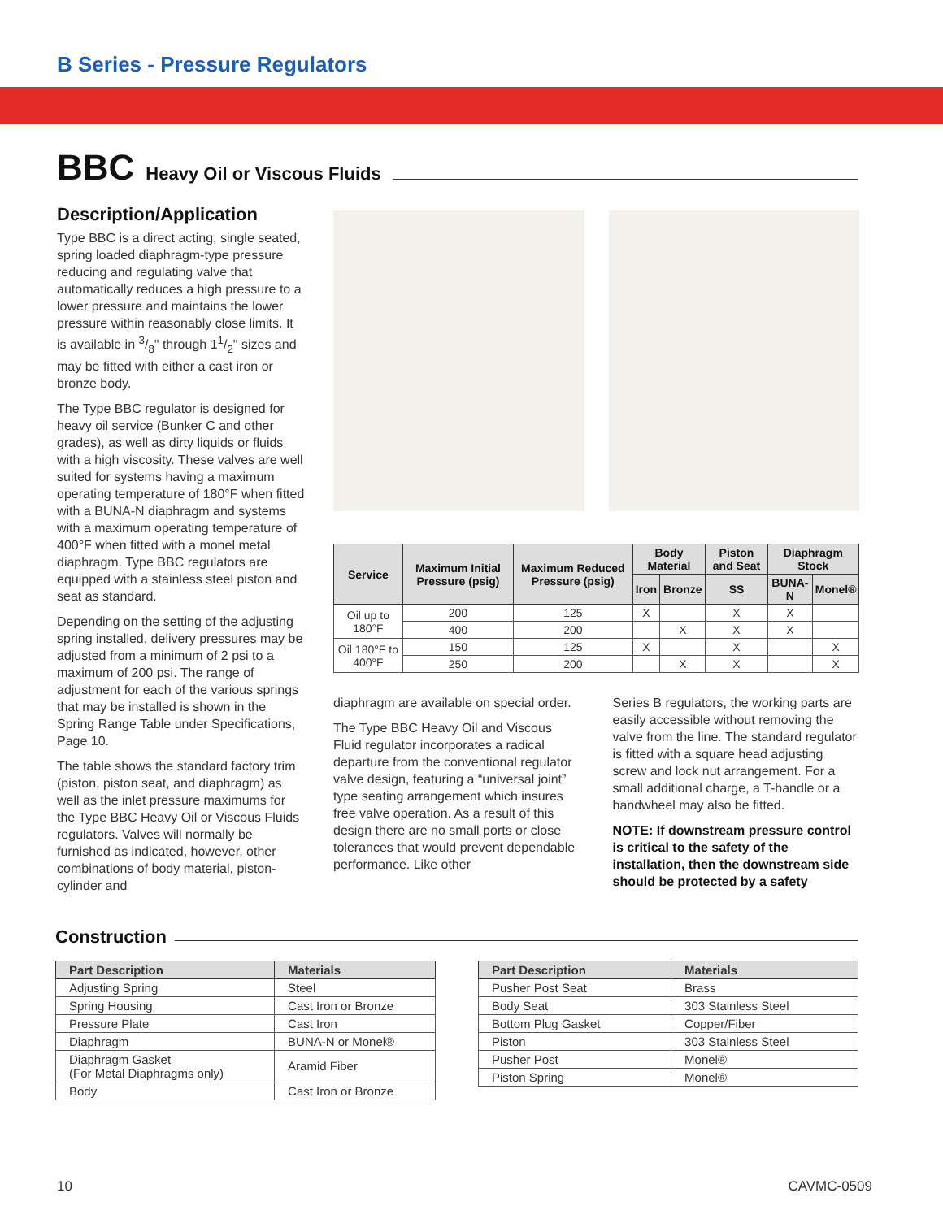B Series - Pressure Regulators
BBC Heavy Oil or Viscous Fluids
Description/Application
Type BBC is a direct acting, single seated, spring loaded diaphragm-type pressure reducing and regulating valve that automatically reduces a high pressure to a lower pressure and maintains the lower pressure within reasonably close limits. It is available in 3/8" through 11/2" sizes and may be fitted with either a cast iron or bronze body.
The Type BBC regulator is designed for heavy oil service (Bunker C and other grades), as well as dirty liquids or fluids with a high viscosity. These valves are well suited for systems having a maximum operating temperature of 180°F when fitted with a BUNA-N diaphragm and systems with a maximum operating temperature of 400°F when fitted with a monel metal diaphragm. Type BBC regulators are equipped with a stainless steel piston and seat as standard.
Depending on the setting of the adjusting spring installed, delivery pressures may be adjusted from a minimum of 2 psi to a maximum of 200 psi. The range of adjustment for each of the various springs that may be installed is shown in the Spring Range Table under Specifications, Page 10.
The table shows the standard factory trim (piston, piston seat, and diaphragm) as well as the inlet pressure maximums for the Type BBC Heavy Oil or Viscous Fluids regulators. Valves will normally be furnished as indicated, however, other combinations of body material, piston-cylinder and
| Service | Maximum Initial Pressure (psig) | Maximum Reduced Pressure (psig) | Body Material | | Piston and Seat | Diaphragm Stock | |
| --- | --- | --- | --- | --- | --- | --- | --- |
| | | | Iron | Bronze | SS | BUNA-N | Monel® |
| Oil up to 180°F | 200 | 125 | X | | X | X | |
| | 400 | 200 | | X | X | X | |
| Oil 180°F to 400°F | 150 | 125 | X | | X | | X |
| | 250 | 200 | | X | X | | X |
diaphragm are available on special order.
The Type BBC Heavy Oil and Viscous Fluid regulator incorporates a radical departure from the conventional regulator valve design, featuring a “universal joint” type seating arrangement which insures free valve operation. As a result of this design there are no small ports or close tolerances that would prevent dependable performance. Like other
Series B regulators, the working parts are easily accessible without removing the valve from the line. The standard regulator is fitted with a square head adjusting screw and lock nut arrangement. For a small additional charge, a T-handle or a handwheel may also be fitted.
NOTE: If downstream pressure control is critical to the safety of the installation, then the downstream side should be protected by a safety
Construction
| Part Description | Materials |
| --- | --- |
| Adjusting Spring | Steel |
| Spring Housing | Cast Iron or Bronze |
| Pressure Plate | Cast Iron |
| Diaphragm | BUNA-N or Monel® |
| Diaphragm Gasket (For Metal Diaphragms only) | Aramid Fiber |
| Body | Cast Iron or Bronze |
| Part Description | Materials |
| --- | --- |
| Pusher Post Seat | Brass |
| Body Seat | 303 Stainless Steel |
| Bottom Plug Gasket | Copper/Fiber |
| Piston | 303 Stainless Steel |
| Pusher Post | Monel® |
| Piston Spring | Monel® |
10 CAVMC-0509